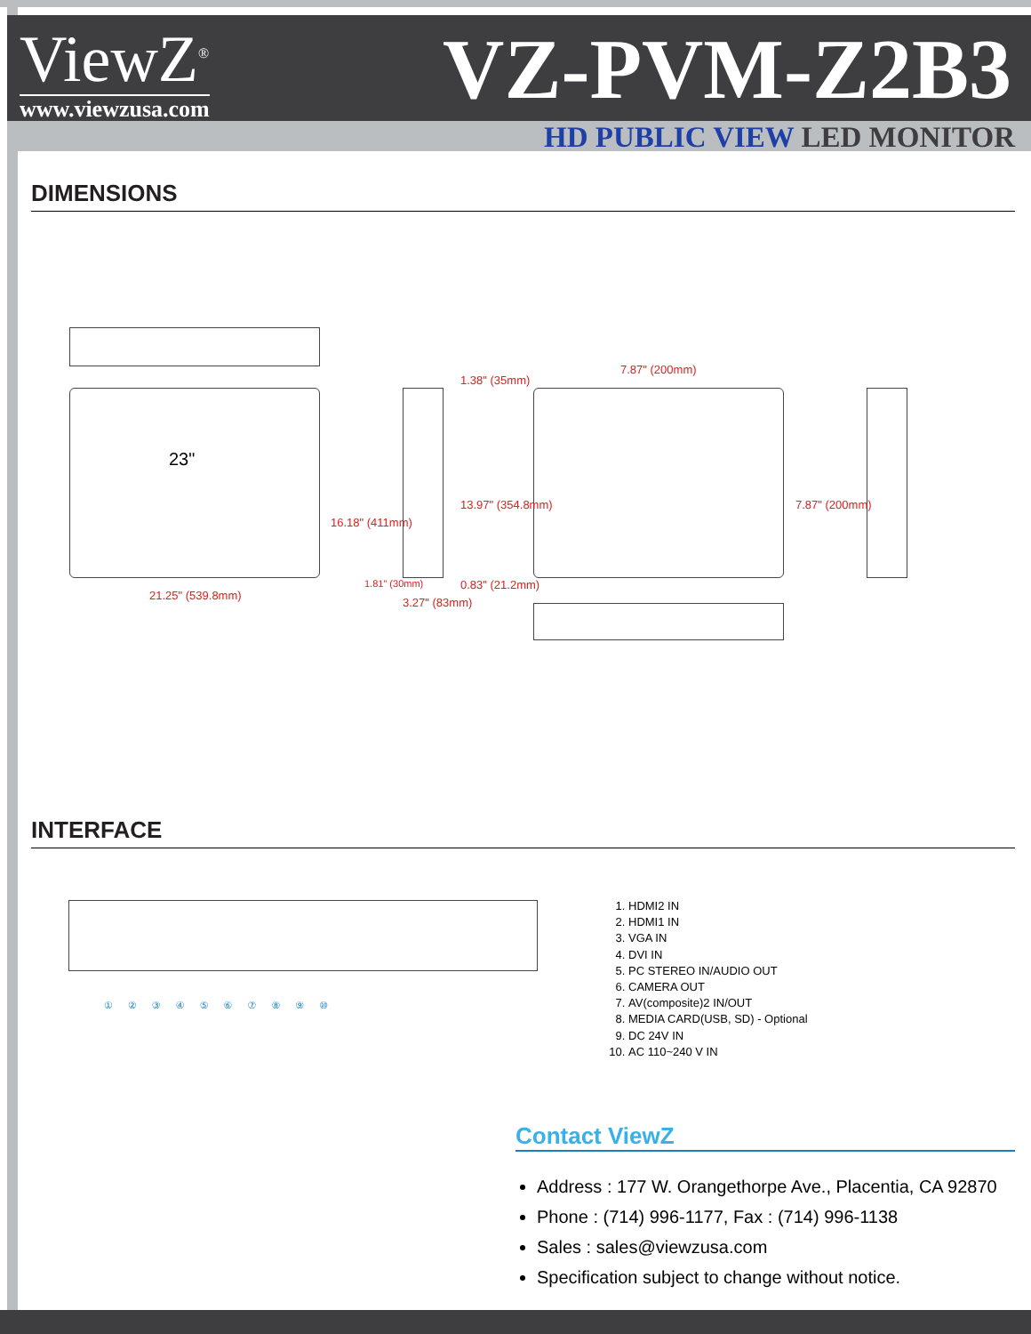ViewZ<sup>®</sup>
www.viewzusa.com
VZ-PVM-Z2B3
HD PUBLIC VIEW LED MONITOR
DIMENSIONS
23"
21.25" (539.8mm)
16.18" (411mm)
1.38" (35mm)
13.97" (354.8mm)
1.81" (30mm)
3.27" (83mm)
0.83" (21.2mm)
7.87" (200mm)
7.87" (200mm)
INTERFACE
① ② ③ ④ ⑤ ⑥ ⑦ ⑧ ⑨ ⑩
1. HDMI2 IN
2. HDMI1 IN
3. VGA IN
4. DVI IN
5. PC STEREO IN/AUDIO OUT
6. CAMERA OUT
7. AV(composite)2 IN/OUT
8. MEDIA CARD(USB, SD) - Optional
9. DC 24V IN
10. AC 110~240 V IN
Contact ViewZ
Address : 177 W. Orangethorpe Ave., Placentia, CA 92870
Phone : (714) 996-1177, Fax : (714) 996-1138
Sales : sales@viewzusa.com
Specification subject to change without notice.